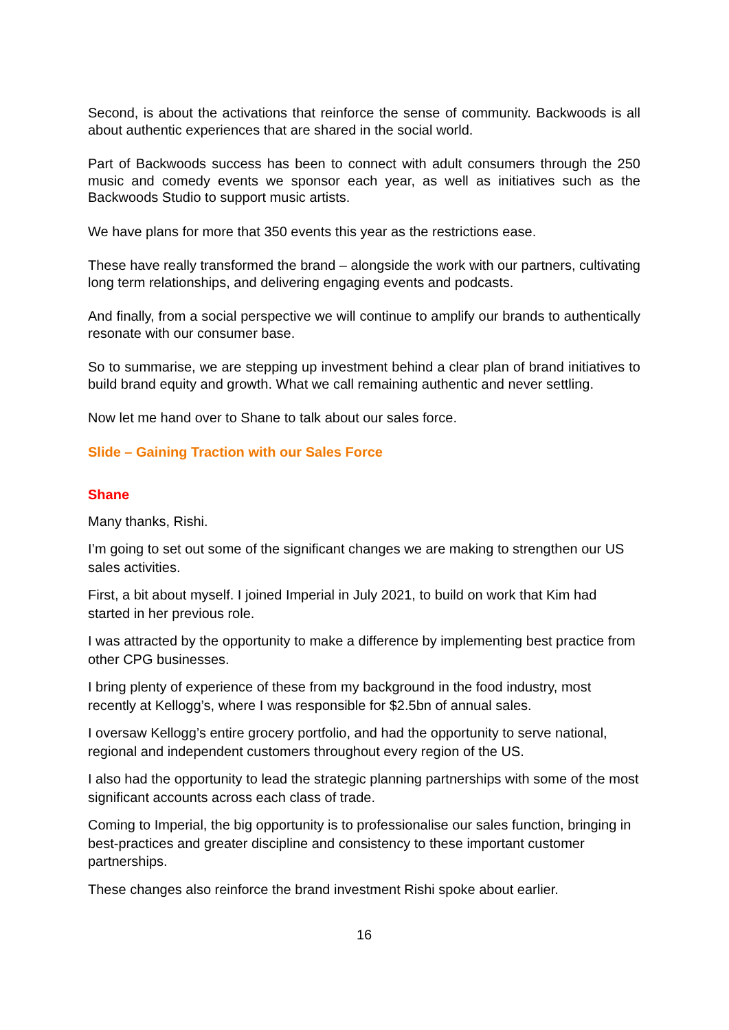Second, is about the activations that reinforce the sense of community. Backwoods is all about authentic experiences that are shared in the social world.
Part of Backwoods success has been to connect with adult consumers through the 250 music and comedy events we sponsor each year, as well as initiatives such as the Backwoods Studio to support music artists.
We have plans for more that 350 events this year as the restrictions ease.
These have really transformed the brand – alongside the work with our partners, cultivating long term relationships, and delivering engaging events and podcasts.
And finally, from a social perspective we will continue to amplify our brands to authentically resonate with our consumer base.
So to summarise, we are stepping up investment behind a clear plan of brand initiatives to build brand equity and growth. What we call remaining authentic and never settling.
Now let me hand over to Shane to talk about our sales force.
Slide – Gaining Traction with our Sales Force
Shane
Many thanks, Rishi.
I’m going to set out some of the significant changes we are making to strengthen our US sales activities.
First, a bit about myself. I joined Imperial in July 2021, to build on work that Kim had started in her previous role.
I was attracted by the opportunity to make a difference by implementing best practice from other CPG businesses.
I bring plenty of experience of these from my background in the food industry, most recently at Kellogg’s, where I was responsible for $2.5bn of annual sales.
I oversaw Kellogg’s entire grocery portfolio, and had the opportunity to serve national, regional and independent customers throughout every region of the US.
I also had the opportunity to lead the strategic planning partnerships with some of the most significant accounts across each class of trade.
Coming to Imperial, the big opportunity is to professionalise our sales function, bringing in best-practices and greater discipline and consistency to these important customer partnerships.
These changes also reinforce the brand investment Rishi spoke about earlier.
16